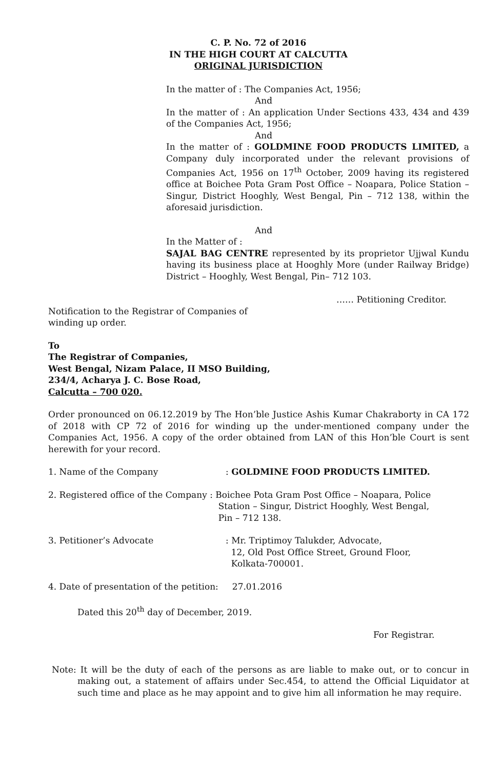C. P. No. 72 of 2016
IN THE HIGH COURT AT CALCUTTA
ORIGINAL JURISDICTION
In the matter of : The Companies Act, 1956;
And
In the matter of : An application Under Sections 433, 434 and 439 of the Companies Act, 1956;
And
In the matter of : GOLDMINE FOOD PRODUCTS LIMITED, a Company duly incorporated under the relevant provisions of Companies Act, 1956 on 17<sup>th</sup> October, 2009 having its registered office at Boichee Pota Gram Post Office – Noapara, Police Station – Singur, District Hooghly, West Bengal, Pin – 712 138, within the aforesaid jurisdiction.
And
In the Matter of :
SAJAL BAG CENTRE represented by its proprietor Ujjwal Kundu having its business place at Hooghly More (under Railway Bridge) District – Hooghly, West Bengal, Pin– 712 103.
…… Petitioning Creditor.
Notification to the Registrar of Companies of winding up order.
To
The Registrar of Companies,
West Bengal, Nizam Palace, II MSO Building,
234/4, Acharya J. C. Bose Road,
Calcutta – 700 020.
Order pronounced on 06.12.2019 by The Hon’ble Justice Ashis Kumar Chakraborty in CA 172 of 2018 with CP 72 of 2016 for winding up the under-mentioned company under the Companies Act, 1956. A copy of the order obtained from LAN of this Hon’ble Court is sent herewith for your record.
1. Name of the Company : GOLDMINE FOOD PRODUCTS LIMITED.
2. Registered office of the Company :
Boichee Pota Gram Post Office – Noapara, Police
Station – Singur, District Hooghly, West Bengal,
Pin – 712 138.
3. Petitioner’s Advocate : Mr. Triptimoy Talukder, Advocate,
12, Old Post Office Street, Ground Floor,
Kolkata-700001.
4. Date of presentation of the petition: 27.01.2016
Dated this 20<sup>th</sup> day of December, 2019.
For Registrar.
Note: It will be the duty of each of the persons as are liable to make out, or to concur in making out, a statement of affairs under Sec.454, to attend the Official Liquidator at such time and place as he may appoint and to give him all information he may require.